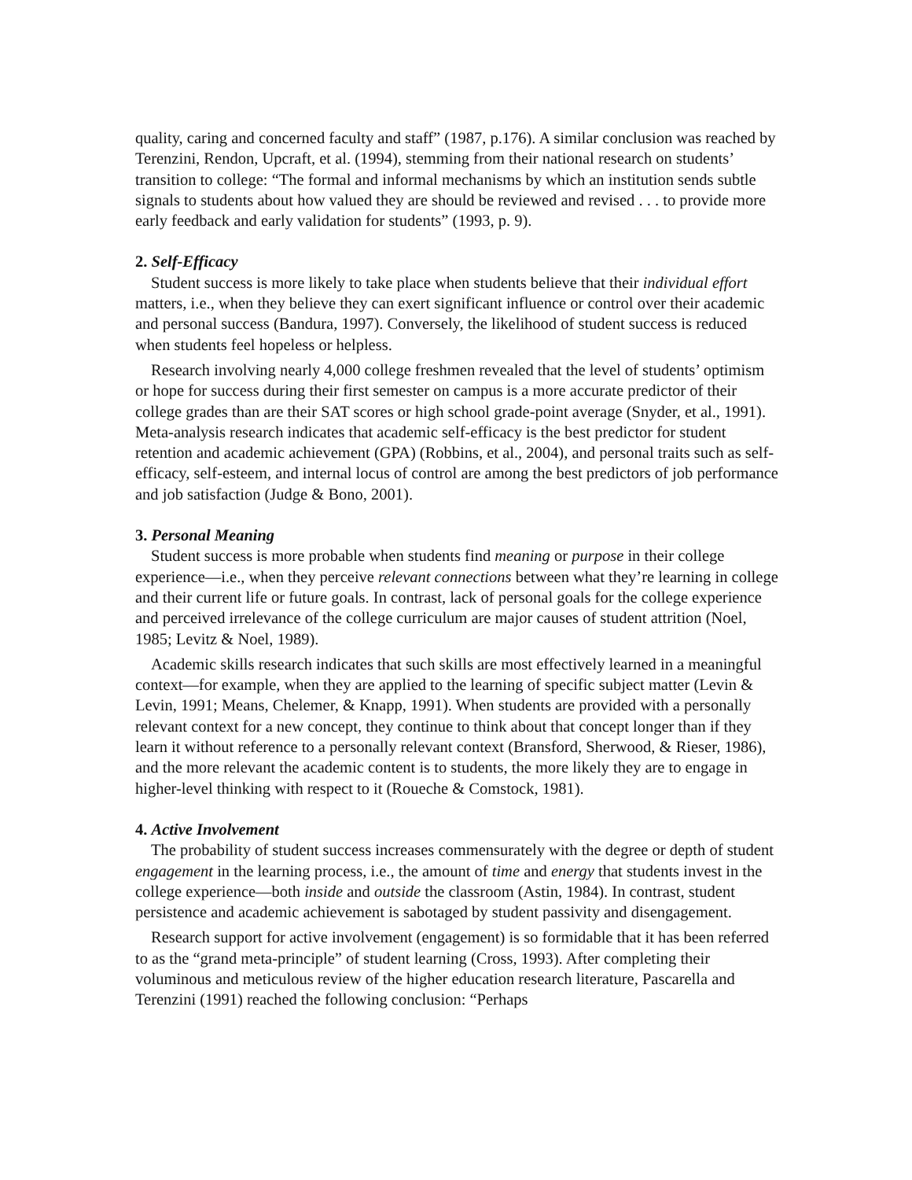quality, caring and concerned faculty and staff” (1987, p.176). A similar conclusion was reached by Terenzini, Rendon, Upcraft, et al. (1994), stemming from their national research on students’ transition to college: “The formal and informal mechanisms by which an institution sends subtle signals to students about how valued they are should be reviewed and revised . . . to provide more early feedback and early validation for students” (1993, p. 9).
2. Self-Efficacy
Student success is more likely to take place when students believe that their individual effort matters, i.e., when they believe they can exert significant influence or control over their academic and personal success (Bandura, 1997). Conversely, the likelihood of student success is reduced when students feel hopeless or helpless.
Research involving nearly 4,000 college freshmen revealed that the level of students’ optimism or hope for success during their first semester on campus is a more accurate predictor of their college grades than are their SAT scores or high school grade-point average (Snyder, et al., 1991). Meta-analysis research indicates that academic self-efficacy is the best predictor for student retention and academic achievement (GPA) (Robbins, et al., 2004), and personal traits such as self-efficacy, self-esteem, and internal locus of control are among the best predictors of job performance and job satisfaction (Judge & Bono, 2001).
3. Personal Meaning
Student success is more probable when students find meaning or purpose in their college experience—i.e., when they perceive relevant connections between what they’re learning in college and their current life or future goals. In contrast, lack of personal goals for the college experience and perceived irrelevance of the college curriculum are major causes of student attrition (Noel, 1985; Levitz & Noel, 1989).
Academic skills research indicates that such skills are most effectively learned in a meaningful context—for example, when they are applied to the learning of specific subject matter (Levin & Levin, 1991; Means, Chelemer, & Knapp, 1991). When students are provided with a personally relevant context for a new concept, they continue to think about that concept longer than if they learn it without reference to a personally relevant context (Bransford, Sherwood, & Rieser, 1986), and the more relevant the academic content is to students, the more likely they are to engage in higher-level thinking with respect to it (Roueche & Comstock, 1981).
4. Active Involvement
The probability of student success increases commensurately with the degree or depth of student engagement in the learning process, i.e., the amount of time and energy that students invest in the college experience—both inside and outside the classroom (Astin, 1984). In contrast, student persistence and academic achievement is sabotaged by student passivity and disengagement.
Research support for active involvement (engagement) is so formidable that it has been referred to as the “grand meta-principle” of student learning (Cross, 1993). After completing their voluminous and meticulous review of the higher education research literature, Pascarella and Terenzini (1991) reached the following conclusion: “Perhaps